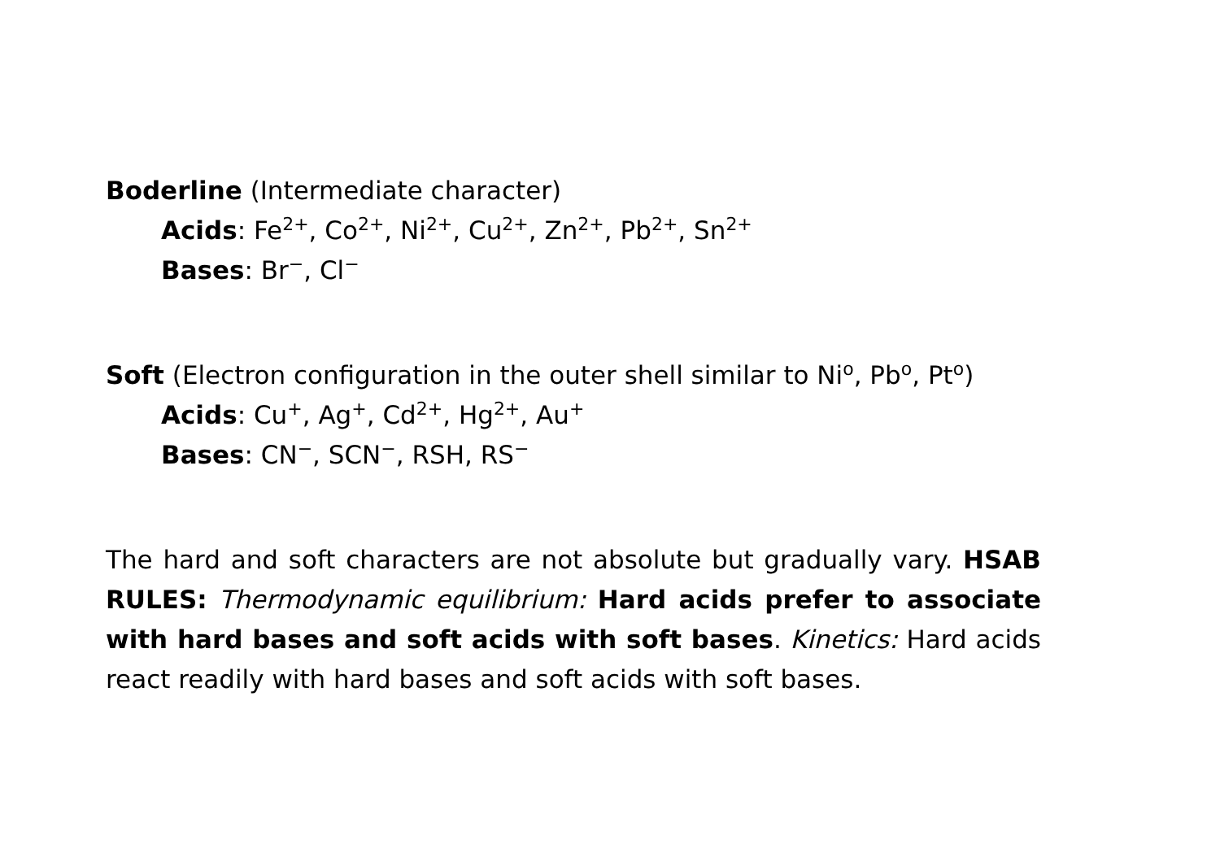Boderline (Intermediate character)
Acids: Fe<sup>2+</sup>, Co<sup>2+</sup>, Ni<sup>2+</sup>, Cu<sup>2+</sup>, Zn<sup>2+</sup>, Pb<sup>2+</sup>, Sn<sup>2+</sup>
Bases: Br<sup>−</sup>, Cl<sup>−</sup>
Soft (Electron configuration in the outer shell similar to Ni<sup>o</sup>, Pb<sup>o</sup>, Pt<sup>o</sup>)
Acids: Cu<sup>+</sup>, Ag<sup>+</sup>, Cd<sup>2+</sup>, Hg<sup>2+</sup>, Au<sup>+</sup>
Bases: CN<sup>−</sup>, SCN<sup>−</sup>, RSH, RS<sup>−</sup>
The hard and soft characters are not absolute but gradually vary. HSAB RULES: Thermodynamic equilibrium: Hard acids prefer to associate with hard bases and soft acids with soft bases. Kinetics: Hard acids react readily with hard bases and soft acids with soft bases.